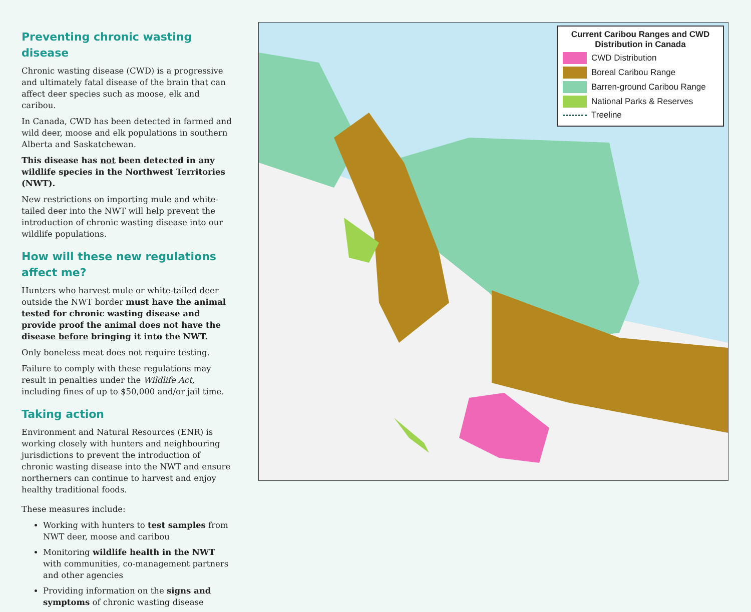Preventing chronic wasting disease
Chronic wasting disease (CWD) is a progressive and ultimately fatal disease of the brain that can affect deer species such as moose, elk and caribou.
In Canada, CWD has been detected in farmed and wild deer, moose and elk populations in southern Alberta and Saskatchewan.
This disease has not been detected in any wildlife species in the Northwest Territories (NWT).
New restrictions on importing mule and white-tailed deer into the NWT will help prevent the introduction of chronic wasting disease into our wildlife populations.
How will these new regulations affect me?
Hunters who harvest mule or white-tailed deer outside the NWT border must have the animal tested for chronic wasting disease and provide proof the animal does not have the disease before bringing it into the NWT.
Only boneless meat does not require testing.
Failure to comply with these regulations may result in penalties under the Wildlife Act, including fines of up to $50,000 and/or jail time.
Taking action
Environment and Natural Resources (ENR) is working closely with hunters and neighbouring jurisdictions to prevent the introduction of chronic wasting disease into the NWT and ensure northerners can continue to harvest and enjoy healthy traditional foods.
These measures include:
Working with hunters to test samples from NWT deer, moose and caribou
Monitoring wildlife health in the NWT with communities, co-management partners and other agencies
Providing information on the signs and symptoms of chronic wasting disease
Current Caribou Ranges and CWD Distribution in Canada
CWD Distribution
Boreal Caribou Range
Barren-ground Caribou Range
National Parks & Reserves
Treeline